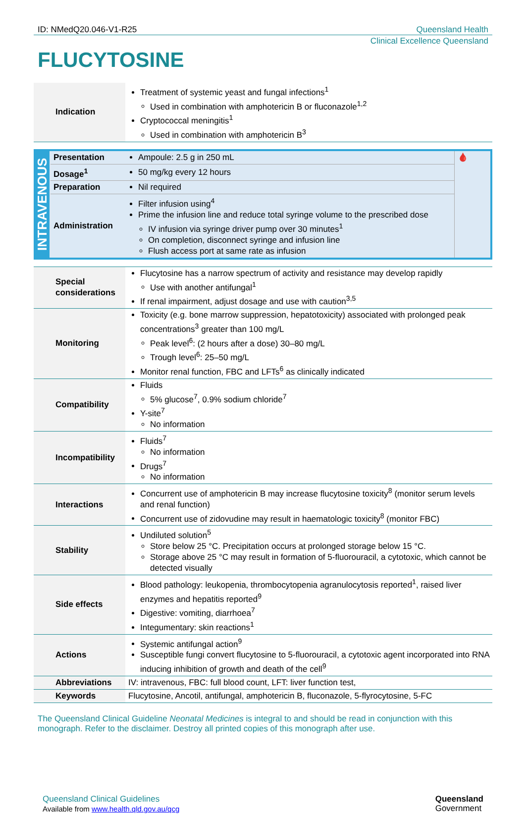ID: NMedQ20.046-V1-R25 Queensland Health
Clinical Excellence Queensland
FLUCYTOSINE
| Indication | Treatment of systemic yeast and fungal infections<sup>1</sup> Used in combination with amphotericin B or fluconazole<sup>1,2</sup> Cryptococcal meningitis<sup>1</sup> Used in combination with amphotericin B<sup>3</sup> |
| INTRAVENOUS | Presentation | Ampoule: 2.5 g in 250 mL | 🩸 |
| | Dosage<sup>1</sup> | 50 mg/kg every 12 hours | |
| | Preparation | Nil required | |
| | Administration | Filter infusion using<sup>4</sup> Prime the infusion line and reduce total syringe volume to the prescribed dose IV infusion via syringe driver pump over 30 minutes<sup>1</sup> On completion, disconnect syringe and infusion line Flush access port at same rate as infusion | |
| Special considerations | Flucytosine has a narrow spectrum of activity and resistance may develop rapidly Use with another antifungal<sup>1</sup> If renal impairment, adjust dosage and use with caution<sup>3,5</sup> |
| Monitoring | Toxicity (e.g. bone marrow suppression, hepatotoxicity) associated with prolonged peak concentrations<sup>3</sup> greater than 100 mg/L Peak level<sup>6</sup>: (2 hours after a dose) 30–80 mg/L Trough level<sup>6</sup>: 25–50 mg/L Monitor renal function, FBC and LFTs<sup>6</sup> as clinically indicated |
| Compatibility | Fluids 5% glucose<sup>7</sup>, 0.9% sodium chloride<sup>7</sup> Y-site<sup>7</sup> No information |
| Incompatibility | Fluids<sup>7</sup> No information Drugs<sup>7</sup> No information |
| Interactions | Concurrent use of amphotericin B may increase flucytosine toxicity<sup>8</sup> (monitor serum levels and renal function) Concurrent use of zidovudine may result in haematologic toxicity<sup>8</sup> (monitor FBC) |
| Stability | Undiluted solution<sup>5</sup> Store below 25 °C. Precipitation occurs at prolonged storage below 15 °C. Storage above 25 °C may result in formation of 5-fluorouracil, a cytotoxic, which cannot be detected visually |
| Side effects | Blood pathology: leukopenia, thrombocytopenia agranulocytosis reported<sup>1</sup>, raised liver enzymes and hepatitis reported<sup>9</sup> Digestive: vomiting, diarrhoea<sup>7</sup> Integumentary: skin reactions<sup>1</sup> |
| Actions | Systemic antifungal action<sup>9</sup> Susceptible fungi convert flucytosine to 5-fluorouracil, a cytotoxic agent incorporated into RNA inducing inhibition of growth and death of the cell<sup>9</sup> |
| Abbreviations | IV: intravenous, FBC: full blood count, LFT: liver function test, |
| Keywords | Flucytosine, Ancotil, antifungal, amphotericin B, fluconazole, 5-flyrocytosine, 5-FC |
The Queensland Clinical Guideline Neonatal Medicines is integral to and should be read in conjunction with this monograph. Refer to the disclaimer. Destroy all printed copies of this monograph after use.
Queensland Clinical Guidelines
Available from www.health.qld.gov.au/qcg
Queensland
Government